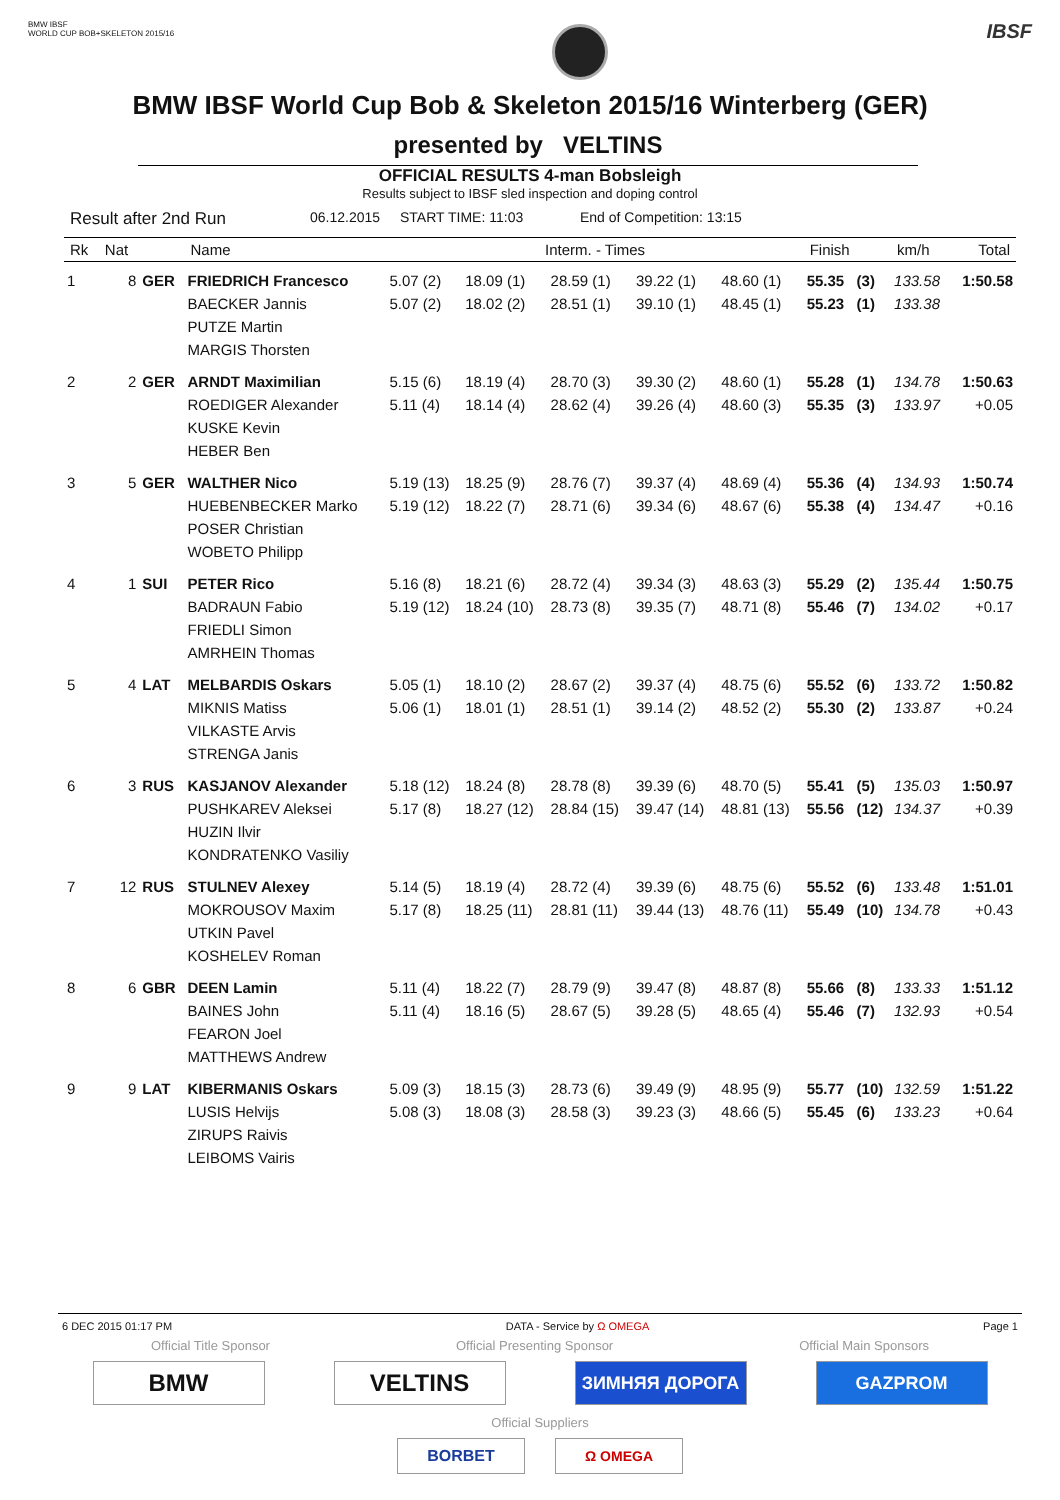BMW IBSF
WORLD CUP BOB+SKELETON 2015/16
IBSF
BMW IBSF World Cup Bob & Skeleton 2015/16 Winterberg (GER)
presented by VELTINS
OFFICIAL RESULTS 4-man Bobsleigh
Results subject to IBSF sled inspection and doping control
Result after 2nd Run 06.12.2015 START TIME: 11:03 End of Competition: 13:15
| Rk | Nat | | Name | Interm. - Times | | | | | Finish | | km/h | Total |
| --- | --- | --- | --- | --- | --- | --- | --- | --- | --- | --- | --- | --- |
| 1 | 8 | GER | FRIEDRICH Francesco | 5.07 (2) | 18.09 (1) | 28.59 (1) | 39.22 (1) | 48.60 (1) | 55.35 | (3) | 133.58 | 1:50.58 |
| | | | BAECKER Jannis | 5.07 (2) | 18.02 (2) | 28.51 (1) | 39.10 (1) | 48.45 (1) | 55.23 | (1) | 133.38 | |
| | | | PUTZE Martin | | | | | | | | | |
| | | | MARGIS Thorsten | | | | | | | | | |
| 2 | 2 | GER | ARNDT Maximilian | 5.15 (6) | 18.19 (4) | 28.70 (3) | 39.30 (2) | 48.60 (1) | 55.28 | (1) | 134.78 | 1:50.63 |
| | | | ROEDIGER Alexander | 5.11 (4) | 18.14 (4) | 28.62 (4) | 39.26 (4) | 48.60 (3) | 55.35 | (3) | 133.97 | +0.05 |
| | | | KUSKE Kevin | | | | | | | | | |
| | | | HEBER Ben | | | | | | | | | |
| 3 | 5 | GER | WALTHER Nico | 5.19 (13) | 18.25 (9) | 28.76 (7) | 39.37 (4) | 48.69 (4) | 55.36 | (4) | 134.93 | 1:50.74 |
| | | | HUEBENBECKER Marko | 5.19 (12) | 18.22 (7) | 28.71 (6) | 39.34 (6) | 48.67 (6) | 55.38 | (4) | 134.47 | +0.16 |
| | | | POSER Christian | | | | | | | | | |
| | | | WOBETO Philipp | | | | | | | | | |
| 4 | 1 | SUI | PETER Rico | 5.16 (8) | 18.21 (6) | 28.72 (4) | 39.34 (3) | 48.63 (3) | 55.29 | (2) | 135.44 | 1:50.75 |
| | | | BADRAUN Fabio | 5.19 (12) | 18.24 (10) | 28.73 (8) | 39.35 (7) | 48.71 (8) | 55.46 | (7) | 134.02 | +0.17 |
| | | | FRIEDLI Simon | | | | | | | | | |
| | | | AMRHEIN Thomas | | | | | | | | | |
| 5 | 4 | LAT | MELBARDIS Oskars | 5.05 (1) | 18.10 (2) | 28.67 (2) | 39.37 (4) | 48.75 (6) | 55.52 | (6) | 133.72 | 1:50.82 |
| | | | MIKNIS Matiss | 5.06 (1) | 18.01 (1) | 28.51 (1) | 39.14 (2) | 48.52 (2) | 55.30 | (2) | 133.87 | +0.24 |
| | | | VILKASTE Arvis | | | | | | | | | |
| | | | STRENGA Janis | | | | | | | | | |
| 6 | 3 | RUS | KASJANOV Alexander | 5.18 (12) | 18.24 (8) | 28.78 (8) | 39.39 (6) | 48.70 (5) | 55.41 | (5) | 135.03 | 1:50.97 |
| | | | PUSHKAREV Aleksei | 5.17 (8) | 18.27 (12) | 28.84 (15) | 39.47 (14) | 48.81 (13) | 55.56 | (12) | 134.37 | +0.39 |
| | | | HUZIN Ilvir | | | | | | | | | |
| | | | KONDRATENKO Vasiliy | | | | | | | | | |
| 7 | 12 | RUS | STULNEV Alexey | 5.14 (5) | 18.19 (4) | 28.72 (4) | 39.39 (6) | 48.75 (6) | 55.52 | (6) | 133.48 | 1:51.01 |
| | | | MOKROUSOV Maxim | 5.17 (8) | 18.25 (11) | 28.81 (11) | 39.44 (13) | 48.76 (11) | 55.49 | (10) | 134.78 | +0.43 |
| | | | UTKIN Pavel | | | | | | | | | |
| | | | KOSHELEV Roman | | | | | | | | | |
| 8 | 6 | GBR | DEEN Lamin | 5.11 (4) | 18.22 (7) | 28.79 (9) | 39.47 (8) | 48.87 (8) | 55.66 | (8) | 133.33 | 1:51.12 |
| | | | BAINES John | 5.11 (4) | 18.16 (5) | 28.67 (5) | 39.28 (5) | 48.65 (4) | 55.46 | (7) | 132.93 | +0.54 |
| | | | FEARON Joel | | | | | | | | | |
| | | | MATTHEWS Andrew | | | | | | | | | |
| 9 | 9 | LAT | KIBERMANIS Oskars | 5.09 (3) | 18.15 (3) | 28.73 (6) | 39.49 (9) | 48.95 (9) | 55.77 | (10) | 132.59 | 1:51.22 |
| | | | LUSIS Helvijs | 5.08 (3) | 18.08 (3) | 28.58 (3) | 39.23 (3) | 48.66 (5) | 55.45 | (6) | 133.23 | +0.64 |
| | | | ZIRUPS Raivis | | | | | | | | | |
| | | | LEIBOMS Vairis | | | | | | | | | |
6 DEC 2015 01:17 PM DATA - Service by Ω OMEGA Page 1
Official Title Sponsor Official Presenting Sponsor Official Main Sponsors
BMW VELTINS
ЗИМНЯЯ ДОРОГА GAZPROM
Official Suppliers
BORBET Ω OMEGA